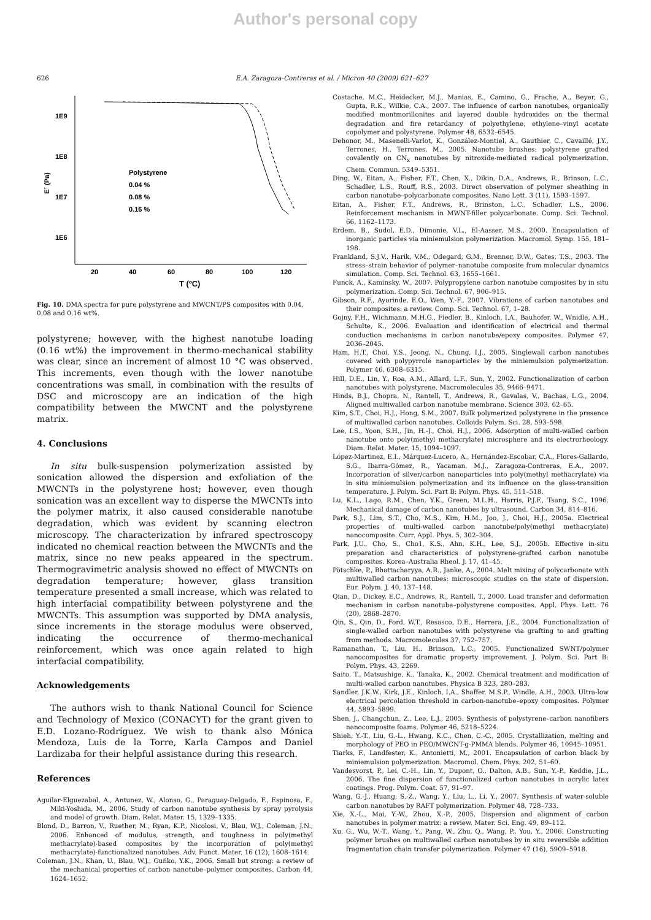Author's personal copy
626 E.A. Zaragoza-Contreras et al. / Micron 40 (2009) 621–627
1E9
1E8
1E7
1E6
E´ (Pa)
20
40
60
80
100
120
T (ºC)
Polystyrene
0.04 %
0.08 %
0.16 %
Fig. 10. DMA spectra for pure polystyrene and MWCNT/PS composites with 0.04, 0.08 and 0.16 wt%.
polystyrene; however, with the highest nanotube loading (0.16 wt%) the improvement in thermo-mechanical stability was clear, since an increment of almost 10 °C was observed. This increments, even though with the lower nanotube concentrations was small, in combination with the results of DSC and microscopy are an indication of the high compatibility between the MWCNT and the polystyrene matrix.
4. Conclusions
In situ bulk-suspension polymerization assisted by sonication allowed the dispersion and exfoliation of the MWCNTs in the polystyrene host; however, even though sonication was an excellent way to disperse the MWCNTs into the polymer matrix, it also caused considerable nanotube degradation, which was evident by scanning electron microscopy. The characterization by infrared spectroscopy indicated no chemical reaction between the MWCNTs and the matrix, since no new peaks appeared in the spectrum. Thermogravimetric analysis showed no effect of MWCNTs on degradation temperature; however, glass transition temperature presented a small increase, which was related to high interfacial compatibility between polystyrene and the MWCNTs. This assumption was supported by DMA analysis, since increments in the storage modulus were observed, indicating the occurrence of thermo-mechanical reinforcement, which was once again related to high interfacial compatibility.
Acknowledgements
The authors wish to thank National Council for Science and Technology of Mexico (CONACYT) for the grant given to E.D. Lozano-Rodríguez. We wish to thank also Mónica Mendoza, Luis de la Torre, Karla Campos and Daniel Lardizaba for their helpful assistance during this research.
References
Aguilar-Elguezabal, A., Antunez, W., Alonso, G., Paraguay-Delgado, F., Espinosa, F., Miki-Yoshida, M., 2006. Study of carbon nanotube synthesis by spray pyrolysis and model of growth. Diam. Relat. Mater. 15, 1329–1335.
Blond, D., Barron, V., Ruether, M., Ryan, K.P., Nicolosi, V., Blau, W.J., Coleman, J.N., 2006. Enhanced of modulus, strength, and toughness in poly(methyl methacrylate)-based composites by the incorporation of poly(methyl methacrylate)-functionalized nanotubes. Adv. Funct. Mater. 16 (12), 1608–1614.
Coleman, J.N., Khan, U., Blau, W.J., Guńko, Y.K., 2006. Small but strong: a review of the mechanical properties of carbon nanotube–polymer composites. Carbon 44, 1624–1652.
Costache, M.C., Heidecker, M.J., Manias, E., Camino, G., Frache, A., Beyer, G., Gupta, R.K., Wilkie, C.A., 2007. The influence of carbon nanotubes, organically modified montmorillonites and layered double hydroxides on the thermal degradation and fire retardancy of polyethylene, ethylene–vinyl acetate copolymer and polystyrene. Polymer 48, 6532–6545.
Dehonor, M., Masenelli-Varlot, K., González-Montiel, A., Gauthier, C., Cavaillé, J.Y., Terrones, H., Terrones, M., 2005. Nanotube brushes: polystyrene grafted covalently on CN<sub>x</sub> nanotubes by nitroxide-mediated radical polymerization. Chem. Commun. 5349–5351.
Ding, W., Eitan, A., Fisher, F.T., Chen, X., Dikin, D.A., Andrews, R., Brinson, L.C., Schadler, L.S., Rouff, R.S., 2003. Direct observation of polymer sheathing in carbon nanotube–polycarbonate composites. Nano Lett. 3 (11), 1593–1597.
Eitan, A., Fisher, F.T., Andrews, R., Brinston, L.C., Schadler, L.S., 2006. Reinforcement mechanism in MWNT-filler polycarbonate. Comp. Sci. Technol. 66, 1162–1173.
Erdem, B., Sudol, E.D., Dimonie, V.L., El-Aasser, M.S., 2000. Encapsulation of inorganic particles via miniemulsion polymerization. Macromol. Symp. 155, 181–198.
Frankland, S.J.V., Harik, V.M., Odegard, G.M., Brenner, D.W., Gates, T.S., 2003. The stress–strain behavior of polymer–nanotube composite from molecular dynamics simulation. Comp. Sci. Technol. 63, 1655–1661.
Funck, A., Kaminsky, W., 2007. Polypropylene carbon nanotube composites by in situ polymerization. Comp. Sci. Technol. 67, 906–915.
Gibson, R.F., Ayorinde, E.O., Wen, Y.-F., 2007. Vibrations of carbon nanotubes and their composites: a review. Comp. Sci. Technol. 67, 1–28.
Gojny, F.H., Wichmann, M.H.G., Fiedler, B., Kinloch, I.A., Bauhofer, W., Wnidle, A.H., Schulte, K., 2006. Evaluation and identification of electrical and thermal conduction mechanisms in carbon nanotube/epoxy composites. Polymer 47, 2036–2045.
Ham, H.T., Choi, Y.S., Jeong, N., Chung, I.J., 2005. Singlewall carbon nanotubes covered with polypyrrole nanoparticles by the miniemulsion polymerization. Polymer 46, 6308–6315.
Hill, D.E., Lin, Y., Roa, A.M., Allard, L.F., Sun, Y., 2002. Functionalization of carbon nanotubes with polystyrene. Macromolecules 35, 9466–9471.
Hinds, B.J., Chopra, N., Rantell, T., Andrews, R., Gavalas, V., Bachas, L.G., 2004. Aligned multiwalled carbon nanotube membrane. Science 303, 62–65.
Kim, S.T., Choi, H.J., Hong, S.M., 2007. Bulk polymerized polystyrene in the presence of multiwalled carbon nanotubes. Colloids Polym. Sci. 28, 593–598.
Lee, I.S., Yoon, S.H., Jin, H.-J., Choi, H.J., 2006. Adsorption of multi-walled carbon nanotube onto poly(methyl methacrylate) microsphere and its electrorheology. Diam. Relat. Mater. 15, 1094–1097.
López-Martinez, E.I., Márquez-Lucero, A., Hernández-Escobar, C.A., Flores-Gallardo, S.G., Ibarra-Gómez, R., Yacaman, M.J., Zaragoza-Contreras, E.A., 2007. Incorporation of silver/carbon nanoparticles into poly(methyl methacrylate) via in situ miniemulsion polymerization and its influence on the glass-transition temperature. J. Polym. Sci. Part B: Polym. Phys. 45, 511–518.
Lu, K.L., Lago, R.M., Chen, Y.K., Green, M.L.H., Harris, P.J.F., Tsang, S.C., 1996. Mechanical damage of carbon nanotubes by ultrasound. Carbon 34, 814–816.
Park, S.J., Lim, S.T., Cho, M.S., Kim, H.M., Joo, J., Choi, H.J., 2005a. Electrical properties of multi-walled carbon nanotube/poly(methyl methacrylate) nanocomposite. Curr. Appl. Phys. 5, 302–304.
Park, J.U., Cho, S., Cho1, K.S., Ahn, K.H., Lee, S.J., 2005b. Effective in-situ preparation and characteristics of polystyrene-grafted carbon nanotube composites. Korea–Australia Rheol. J. 17, 41–45.
Pötschke, P., Bhattacharyya, A.R., Janke, A., 2004. Melt mixing of polycarbonate with multiwalled carbon nanotubes: microscopic studies on the state of dispersion. Eur. Polym. J. 40, 137–148.
Qian, D., Dickey, E.C., Andrews, R., Rantell, T., 2000. Load transfer and deformation mechanism in carbon nanotube–polystyrene composites. Appl. Phys. Lett. 76 (20), 2868–2870.
Qin, S., Qin, D., Ford, W.T., Resasco, D.E., Herrera, J.E., 2004. Functionalization of single-walled carbon nanotubes with polystyrene via grafting to and grafting from methods. Macromolecules 37, 752–757.
Ramanathan, T., Liu, H., Brinson, L.C., 2005. Functionalized SWNT/polymer nanocomposites for dramatic property improvement. J. Polym. Sci. Part B: Polym. Phys. 43, 2269.
Saito, T., Matsushige, K., Tanaka, K., 2002. Chemical treatment and modification of multi-walled carbon nanotubes. Physica B 323, 280–283.
Sandler, J.K.W., Kirk, J.E., Kinloch, I.A., Shaffer, M.S.P., Windle, A.H., 2003. Ultra-low electrical percolation threshold in carbon-nanotube–epoxy composites. Polymer 44, 5893–5899.
Shen, J., Changchun, Z., Lee, L.J., 2005. Synthesis of polystyrene–carbon nanofibers nanocomposite foams. Polymer 46, 5218–5224.
Shieh, Y.-T., Liu, G.-L., Hwang, K.C., Chen, C.-C., 2005. Crystallization, melting and morphology of PEO in PEO/MWCNT-g-PMMA blends. Polymer 46, 10945–10951.
Tiarks, F., Landfester, K., Antonietti, M., 2001. Encapsulation of carbon black by miniemulsion polymerization. Macromol. Chem. Phys. 202, 51–60.
Vandesvorst, P., Lei, C.-H., Lin, Y., Dupont, O., Dalton, A.B., Sun, Y.-P., Keddie, J.L., 2006. The fine dispersion of functionalized carbon nanotubes in acrylic latex coatings. Prog. Polym. Coat. 57, 91–97.
Wang, G.-J., Huang, S.-Z., Wang, Y., Liu, L., Li, Y., 2007. Synthesis of water-soluble carbon nanotubes by RAFT polymerization. Polymer 48, 728–733.
Xie, X.-L., Mai, Y.-W., Zhou, X.-P., 2005. Dispersion and alignment of carbon nanotubes in polymer matrix: a review. Mater. Sci. Eng. 49, 89–112.
Xu, G., Wu, W.-T., Wang, Y., Pang, W., Zhu, Q., Wang, P., You, Y., 2006. Constructing polymer brushes on multiwalled carbon nanotubes by in situ reversible addition fragmentation chain transfer polymerization. Polymer 47 (16), 5909–5918.